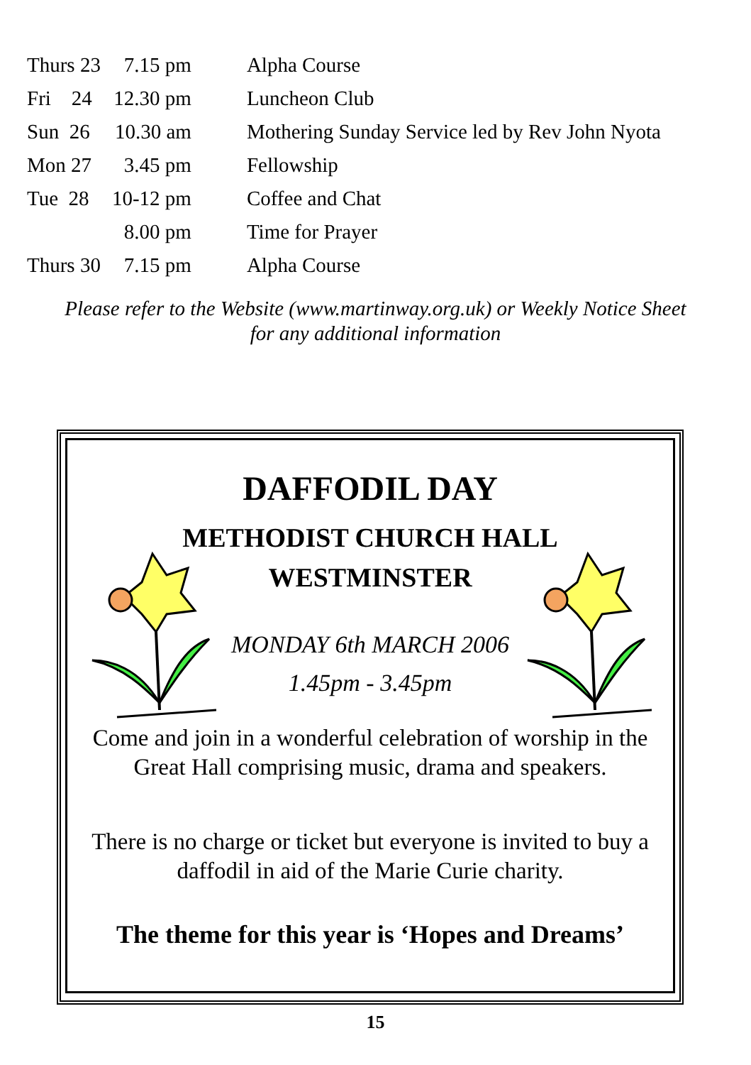| Thurs 23 | 7.15 pm | Alpha Course |
| Fri 24 | 12.30 pm | Luncheon Club |
| Sun 26 | 10.30 am | Mothering Sunday Service led by Rev John Nyota |
| Mon 27 | 3.45 pm | Fellowship |
| Tue 28 | 10-12 pm | Coffee and Chat |
| | 8.00 pm | Time for Prayer |
| Thurs 30 | 7.15 pm | Alpha Course |
Please refer to the Website (www.martinway.org.uk) or Weekly Notice Sheet
for any additional information
DAFFODIL DAY
METHODIST CHURCH HALL
WESTMINSTER
MONDAY 6th MARCH 2006
1.45pm - 3.45pm
Come and join in a wonderful celebration of worship in the Great Hall comprising music, drama and speakers.
There is no charge or ticket but everyone is invited to buy a daffodil in aid of the Marie Curie charity.
The theme for this year is ‘Hopes and Dreams’
15